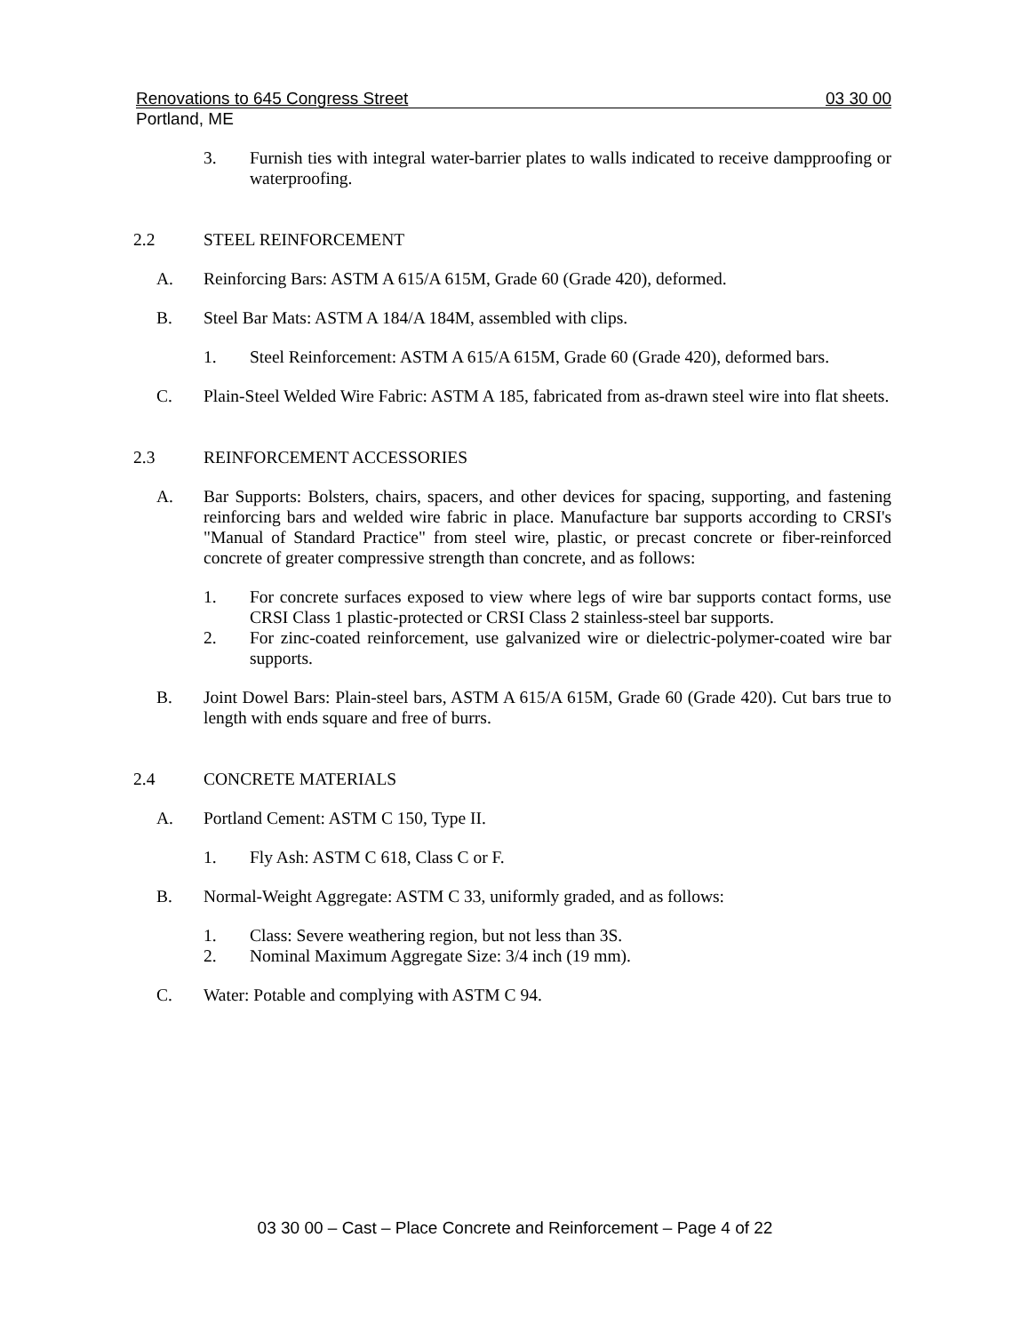Renovations to 645 Congress Street 03 30 00
Portland, ME
3. Furnish ties with integral water-barrier plates to walls indicated to receive dampproofing or waterproofing.
2.2 STEEL REINFORCEMENT
A. Reinforcing Bars: ASTM A 615/A 615M, Grade 60 (Grade 420), deformed.
B. Steel Bar Mats: ASTM A 184/A 184M, assembled with clips.
1. Steel Reinforcement: ASTM A 615/A 615M, Grade 60 (Grade 420), deformed bars.
C. Plain-Steel Welded Wire Fabric: ASTM A 185, fabricated from as-drawn steel wire into flat sheets.
2.3 REINFORCEMENT ACCESSORIES
A. Bar Supports: Bolsters, chairs, spacers, and other devices for spacing, supporting, and fastening reinforcing bars and welded wire fabric in place. Manufacture bar supports according to CRSI's "Manual of Standard Practice" from steel wire, plastic, or precast concrete or fiber-reinforced concrete of greater compressive strength than concrete, and as follows:
1. For concrete surfaces exposed to view where legs of wire bar supports contact forms, use CRSI Class 1 plastic-protected or CRSI Class 2 stainless-steel bar supports.
2. For zinc-coated reinforcement, use galvanized wire or dielectric-polymer-coated wire bar supports.
B. Joint Dowel Bars: Plain-steel bars, ASTM A 615/A 615M, Grade 60 (Grade 420). Cut bars true to length with ends square and free of burrs.
2.4 CONCRETE MATERIALS
A. Portland Cement: ASTM C 150, Type II.
1. Fly Ash: ASTM C 618, Class C or F.
B. Normal-Weight Aggregate: ASTM C 33, uniformly graded, and as follows:
1. Class: Severe weathering region, but not less than 3S.
2. Nominal Maximum Aggregate Size: 3/4 inch (19 mm).
C. Water: Potable and complying with ASTM C 94.
03 30 00 – Cast – Place Concrete and Reinforcement – Page 4 of 22